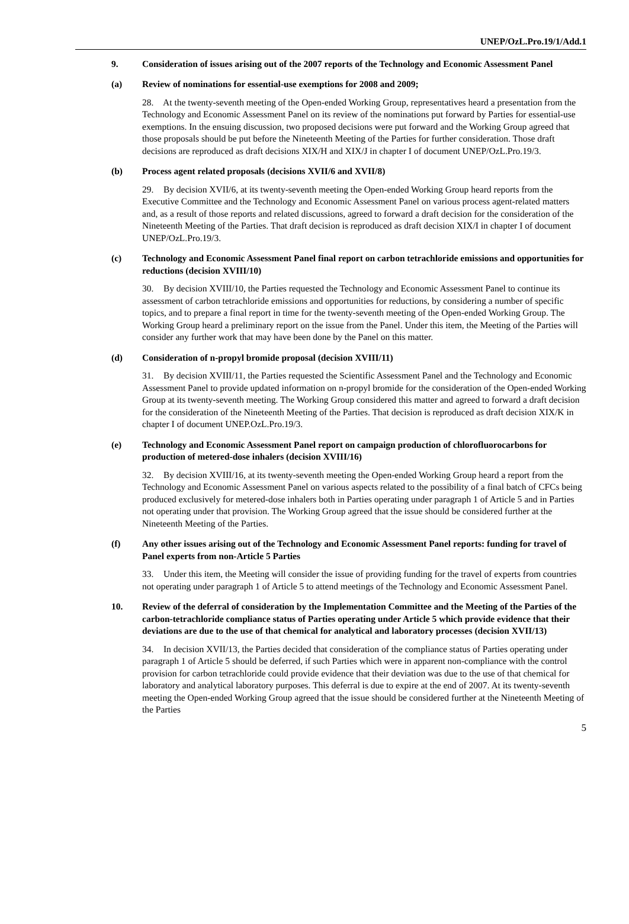UNEP/OzL.Pro.19/1/Add.1
9. Consideration of issues arising out of the 2007 reports of the Technology and Economic Assessment Panel
(a) Review of nominations for essential-use exemptions for 2008 and 2009;
28. At the twenty-seventh meeting of the Open-ended Working Group, representatives heard a presentation from the Technology and Economic Assessment Panel on its review of the nominations put forward by Parties for essential-use exemptions. In the ensuing discussion, two proposed decisions were put forward and the Working Group agreed that those proposals should be put before the Nineteenth Meeting of the Parties for further consideration. Those draft decisions are reproduced as draft decisions XIX/H and XIX/J in chapter I of document UNEP/OzL.Pro.19/3.
(b) Process agent related proposals (decisions XVII/6 and XVII/8)
29. By decision XVII/6, at its twenty-seventh meeting the Open-ended Working Group heard reports from the Executive Committee and the Technology and Economic Assessment Panel on various process agent-related matters and, as a result of those reports and related discussions, agreed to forward a draft decision for the consideration of the Nineteenth Meeting of the Parties. That draft decision is reproduced as draft decision XIX/I in chapter I of document UNEP/OzL.Pro.19/3.
(c) Technology and Economic Assessment Panel final report on carbon tetrachloride emissions and opportunities for reductions (decision XVIII/10)
30. By decision XVIII/10, the Parties requested the Technology and Economic Assessment Panel to continue its assessment of carbon tetrachloride emissions and opportunities for reductions, by considering a number of specific topics, and to prepare a final report in time for the twenty-seventh meeting of the Open-ended Working Group. The Working Group heard a preliminary report on the issue from the Panel. Under this item, the Meeting of the Parties will consider any further work that may have been done by the Panel on this matter.
(d) Consideration of n-propyl bromide proposal (decision XVIII/11)
31. By decision XVIII/11, the Parties requested the Scientific Assessment Panel and the Technology and Economic Assessment Panel to provide updated information on n-propyl bromide for the consideration of the Open-ended Working Group at its twenty-seventh meeting. The Working Group considered this matter and agreed to forward a draft decision for the consideration of the Nineteenth Meeting of the Parties. That decision is reproduced as draft decision XIX/K in chapter I of document UNEP.OzL.Pro.19/3.
(e) Technology and Economic Assessment Panel report on campaign production of chlorofluorocarbons for production of metered-dose inhalers (decision XVIII/16)
32. By decision XVIII/16, at its twenty-seventh meeting the Open-ended Working Group heard a report from the Technology and Economic Assessment Panel on various aspects related to the possibility of a final batch of CFCs being produced exclusively for metered-dose inhalers both in Parties operating under paragraph 1 of Article 5 and in Parties not operating under that provision. The Working Group agreed that the issue should be considered further at the Nineteenth Meeting of the Parties.
(f) Any other issues arising out of the Technology and Economic Assessment Panel reports: funding for travel of Panel experts from non-Article 5 Parties
33. Under this item, the Meeting will consider the issue of providing funding for the travel of experts from countries not operating under paragraph 1 of Article 5 to attend meetings of the Technology and Economic Assessment Panel.
10. Review of the deferral of consideration by the Implementation Committee and the Meeting of the Parties of the carbon-tetrachloride compliance status of Parties operating under Article 5 which provide evidence that their deviations are due to the use of that chemical for analytical and laboratory processes (decision XVII/13)
34. In decision XVII/13, the Parties decided that consideration of the compliance status of Parties operating under paragraph 1 of Article 5 should be deferred, if such Parties which were in apparent non-compliance with the control provision for carbon tetrachloride could provide evidence that their deviation was due to the use of that chemical for laboratory and analytical laboratory purposes. This deferral is due to expire at the end of 2007. At its twenty-seventh meeting the Open-ended Working Group agreed that the issue should be considered further at the Nineteenth Meeting of the Parties
5